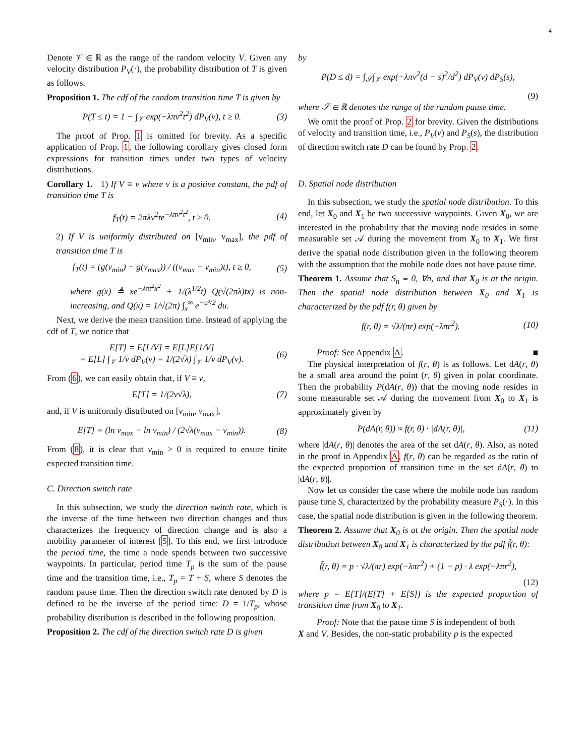4
Denote 𝒱 ∈ ℝ as the range of the random velocity V. Given any velocity distribution P<sub>V</sub>(·), the probability distribution of T is given as follows.
Proposition 1. The cdf of the random transition time T is given by
P(T ≤ t) = 1 − ∫<sub>𝒱</sub> exp(−λπv<sup>2</sup>t<sup>2</sup>) dP<sub>V</sub>(v), t ≥ 0. (3)
The proof of Prop. 1 is omitted for brevity. As a specific application of Prop. 1, the following corollary gives closed form expressions for transition times under two types of velocity distributions.
Corollary 1. 1) If V ≡ ν where ν is a positive constant, the pdf of transition time T is
f<sub>T</sub>(t) = 2πλν<sup>2</sup>te<sup>−λπν<sup>2</sup>t<sup>2</sup></sup>, t ≥ 0. (4)
2) If V is uniformly distributed on [v<sub>min</sub>, v<sub>max</sub>], the pdf of transition time T is
f<sub>T</sub>(t) = (g(v<sub>min</sub>) − g(v<sub>max</sub>)) / ((v<sub>max</sub> − v<sub>min</sub>)t), t ≥ 0, (5)
where g(x) ≜ xe<sup>−λπt<sup>2</sup>x<sup>2</sup></sup> + 1/(λ<sup>1/2</sup>t) Q(√(2πλ)tx) is non-increasing, and Q(x) = 1/√(2π) ∫<sub>x</sub><sup>∞</sup> e<sup>−u²/2</sup> du.
Next, we derive the mean transition time. Instead of applying the cdf of T, we notice that
E[T] = E[L/V] = E[L]E[1/V]
= E[L] ∫<sub>𝒱</sub> 1/v dP<sub>V</sub>(v) = 1/(2√λ) ∫<sub>𝒱</sub> 1/v dP<sub>V</sub>(v). (6)
From (6), we can easily obtain that, if V ≡ ν,
E[T] = 1/(2ν√λ), (7)
and, if V is uniformly distributed on [v<sub>min</sub>, v<sub>max</sub>],
E[T] = (ln v<sub>max</sub> − ln v<sub>min</sub>) / (2√λ(v<sub>max</sub> − v<sub>min</sub>)). (8)
From (8), it is clear that v<sub>min</sub> > 0 is required to ensure finite expected transition time.
C. Direction switch rate
In this subsection, we study the direction switch rate, which is the inverse of the time between two direction changes and thus characterizes the frequency of direction change and is also a mobility parameter of interest [5]. To this end, we first introduce the period time, the time a node spends between two successive waypoints. In particular, period time T<sub>p</sub> is the sum of the pause time and the transition time, i.e., T<sub>p</sub> = T + S, where S denotes the random pause time. Then the direction switch rate denoted by D is defined to be the inverse of the period time: D = 1/T<sub>p</sub>, whose probability distribution is described in the following proposition.
Proposition 2. The cdf of the direction switch rate D is given
by
P(D ≤ d) = ∫<sub>𝒮</sub>∫<sub>𝒱</sub> exp(−λπv<sup>2</sup>(d − s)<sup>2</sup>/d<sup>2</sup>) dP<sub>V</sub>(v) dP<sub>S</sub>(s),
(9)
where 𝒮 ∈ ℝ denotes the range of the random pause time.
We omit the proof of Prop. 2 for brevity. Given the distributions of velocity and transition time, i.e., P<sub>V</sub>(v) and P<sub>S</sub>(s), the distribution of direction switch rate D can be found by Prop. 2.
D. Spatial node distribution
In this subsection, we study the spatial node distribution. To this end, let X<sub>0</sub> and X<sub>1</sub> be two successive waypoints. Given X<sub>0</sub>, we are interested in the probability that the moving node resides in some measurable set 𝒜 during the movement from X<sub>0</sub> to X<sub>1</sub>. We first derive the spatial node distribution given in the following theorem with the assumption that the mobile node does not have pause time.
Theorem 1. Assume that S<sub>n</sub> ≡ 0, ∀n, and that X<sub>0</sub> is at the origin. Then the spatial node distribution between X<sub>0</sub> and X<sub>1</sub> is characterized by the pdf f(r, θ) given by
f(r, θ) = √λ/(πr) exp(−λπr<sup>2</sup>). (10)
Proof: See Appendix A. ■
The physical interpretation of f(r, θ) is as follows. Let dA(r, θ) be a small area around the point (r, θ) given in polar coordinate. Then the probability P(dA(r, θ)) that the moving node resides in some measurable set 𝒜 during the movement from X<sub>0</sub> to X<sub>1</sub> is approximately given by
P(dA(r, θ)) ≈ f(r, θ) · |dA(r, θ)|, (11)
where |dA(r, θ)| denotes the area of the set dA(r, θ). Also, as noted in the proof in Appendix A, f(r, θ) can be regarded as the ratio of the expected proportion of transition time in the set dA(r, θ) to |dA(r, θ)|.
Now let us consider the case where the mobile node has random pause time S, characterized by the probability measure P<sub>S</sub>(·). In this case, the spatial node distribution is given in the following theorem.
Theorem 2. Assume that X<sub>0</sub> is at the origin. Then the spatial node distribution between X<sub>0</sub> and X<sub>1</sub> is characterized by the pdf f̃(r, θ):
f̃(r, θ) = p · √λ/(πr) exp(−λπr<sup>2</sup>) + (1 − p) · λ exp(−λπr<sup>2</sup>),
(12)
where p = E[T]/(E[T] + E[S]) is the expected proportion of transition time from X<sub>0</sub> to X<sub>1</sub>.
Proof: Note that the pause time S is independent of both
X and V. Besides, the non-static probability p is the expected